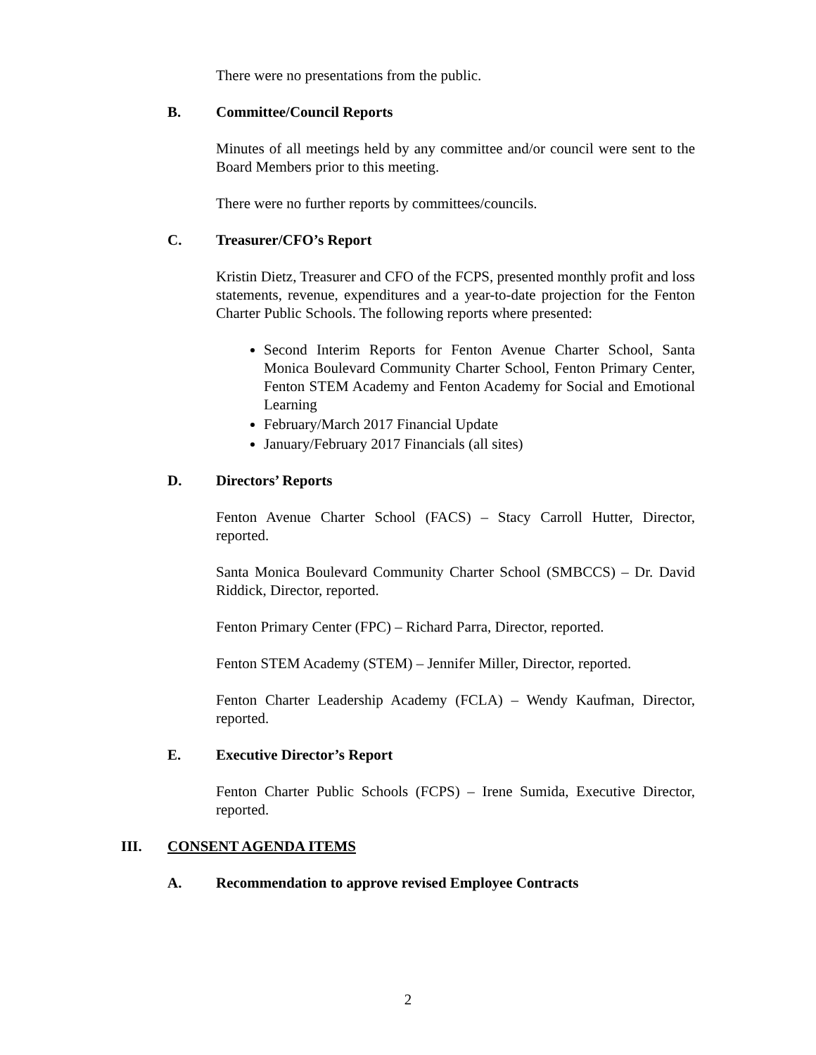There were no presentations from the public.
B. Committee/Council Reports
Minutes of all meetings held by any committee and/or council were sent to the Board Members prior to this meeting.
There were no further reports by committees/councils.
C. Treasurer/CFO’s Report
Kristin Dietz, Treasurer and CFO of the FCPS, presented monthly profit and loss statements, revenue, expenditures and a year-to-date projection for the Fenton Charter Public Schools. The following reports where presented:
Second Interim Reports for Fenton Avenue Charter School, Santa Monica Boulevard Community Charter School, Fenton Primary Center, Fenton STEM Academy and Fenton Academy for Social and Emotional Learning
February/March 2017 Financial Update
January/February 2017 Financials (all sites)
D. Directors’ Reports
Fenton Avenue Charter School (FACS) – Stacy Carroll Hutter, Director, reported.
Santa Monica Boulevard Community Charter School (SMBCCS) – Dr. David Riddick, Director, reported.
Fenton Primary Center (FPC) – Richard Parra, Director, reported.
Fenton STEM Academy (STEM) – Jennifer Miller, Director, reported.
Fenton Charter Leadership Academy (FCLA) – Wendy Kaufman, Director, reported.
E. Executive Director’s Report
Fenton Charter Public Schools (FCPS) – Irene Sumida, Executive Director, reported.
III. CONSENT AGENDA ITEMS
A. Recommendation to approve revised Employee Contracts
2